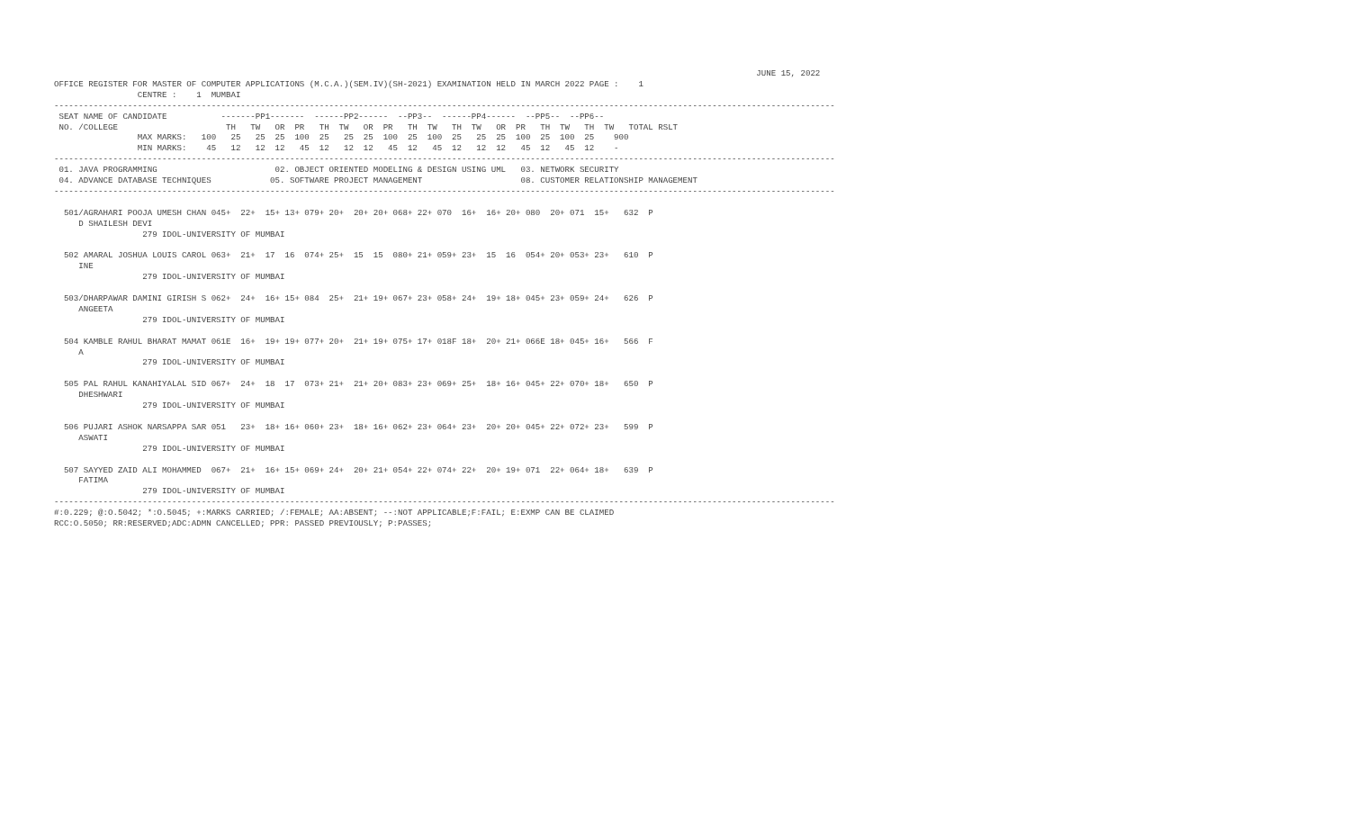JUNE 15, 2022
OFFICE REGISTER FOR MASTER OF COMPUTER APPLICATIONS (M.C.A.)(SEM.IV)(SH-2021) EXAMINATION HELD IN MARCH 2022 PAGE :    1
                 CENTRE :    1  MUMBAI
---------------------------------------------------------------------------------------------------------------------------------------------------------------
 SEAT NAME OF CANDIDATE           -------PP1-------  ------PP2------  --PP3--  ------PP4------  --PP5--  --PP6--
 NO. /COLLEGE                      TH   TW   OR  PR   TH  TW   OR  PR   TH  TW   TH  TW   OR  PR   TH  TW   TH  TW   TOTAL RSLT
                 MAX MARKS:   100   25   25  25  100  25   25  25  100  25  100  25   25  25  100  25  100  25    900
                 MIN MARKS:    45   12   12  12   45  12   12  12   45  12   45  12   12  12   45  12   45  12    -
---------------------------------------------------------------------------------------------------------------------------------------------------------------
 01. JAVA PROGRAMMING                        02. OBJECT ORIENTED MODELING & DESIGN USING UML   03. NETWORK SECURITY
 04. ADVANCE DATABASE TECHNIQUES            05. SOFTWARE PROJECT MANAGEMENT                    08. CUSTOMER RELATIONSHIP MANAGEMENT
---------------------------------------------------------------------------------------------------------------------------------------------------------------

  501/AGRAHARI POOJA UMESH CHAN 045+  22+  15+ 13+ 079+ 20+  20+ 20+ 068+ 22+ 070  16+  16+ 20+ 080  20+ 071  15+   632  P
     D SHAILESH DEVI
                  279 IDOL-UNIVERSITY OF MUMBAI

  502 AMARAL JOSHUA LOUIS CAROL 063+  21+  17  16  074+ 25+  15  15  080+ 21+ 059+ 23+  15  16  054+ 20+ 053+ 23+   610  P
     INE
                  279 IDOL-UNIVERSITY OF MUMBAI

  503/DHARPAWAR DAMINI GIRISH S 062+  24+  16+ 15+ 084  25+  21+ 19+ 067+ 23+ 058+ 24+  19+ 18+ 045+ 23+ 059+ 24+   626  P
     ANGEETA
                  279 IDOL-UNIVERSITY OF MUMBAI

  504 KAMBLE RAHUL BHARAT MAMAT 061E  16+  19+ 19+ 077+ 20+  21+ 19+ 075+ 17+ 018F 18+  20+ 21+ 066E 18+ 045+ 16+   566  F
     A
                  279 IDOL-UNIVERSITY OF MUMBAI

  505 PAL RAHUL KANAHIYALAL SID 067+  24+  18  17  073+ 21+  21+ 20+ 083+ 23+ 069+ 25+  18+ 16+ 045+ 22+ 070+ 18+   650  P
     DHESHWARI
                  279 IDOL-UNIVERSITY OF MUMBAI

  506 PUJARI ASHOK NARSAPPA SAR 051   23+  18+ 16+ 060+ 23+  18+ 16+ 062+ 23+ 064+ 23+  20+ 20+ 045+ 22+ 072+ 23+   599  P
     ASWATI
                  279 IDOL-UNIVERSITY OF MUMBAI

  507 SAYYED ZAID ALI MOHAMMED  067+  21+  16+ 15+ 069+ 24+  20+ 21+ 054+ 22+ 074+ 22+  20+ 19+ 071  22+ 064+ 18+   639  P
     FATIMA
                  279 IDOL-UNIVERSITY OF MUMBAI
---------------------------------------------------------------------------------------------------------------------------------------------------------------
#:0.229; @:O.5042; *:O.5045; +:MARKS CARRIED; /:FEMALE; AA:ABSENT; --:NOT APPLICABLE;F:FAIL; E:EXMP CAN BE CLAIMED
RCC:O.5050; RR:RESERVED;ADC:ADMN CANCELLED; PPR: PASSED PREVIOUSLY; P:PASSES;